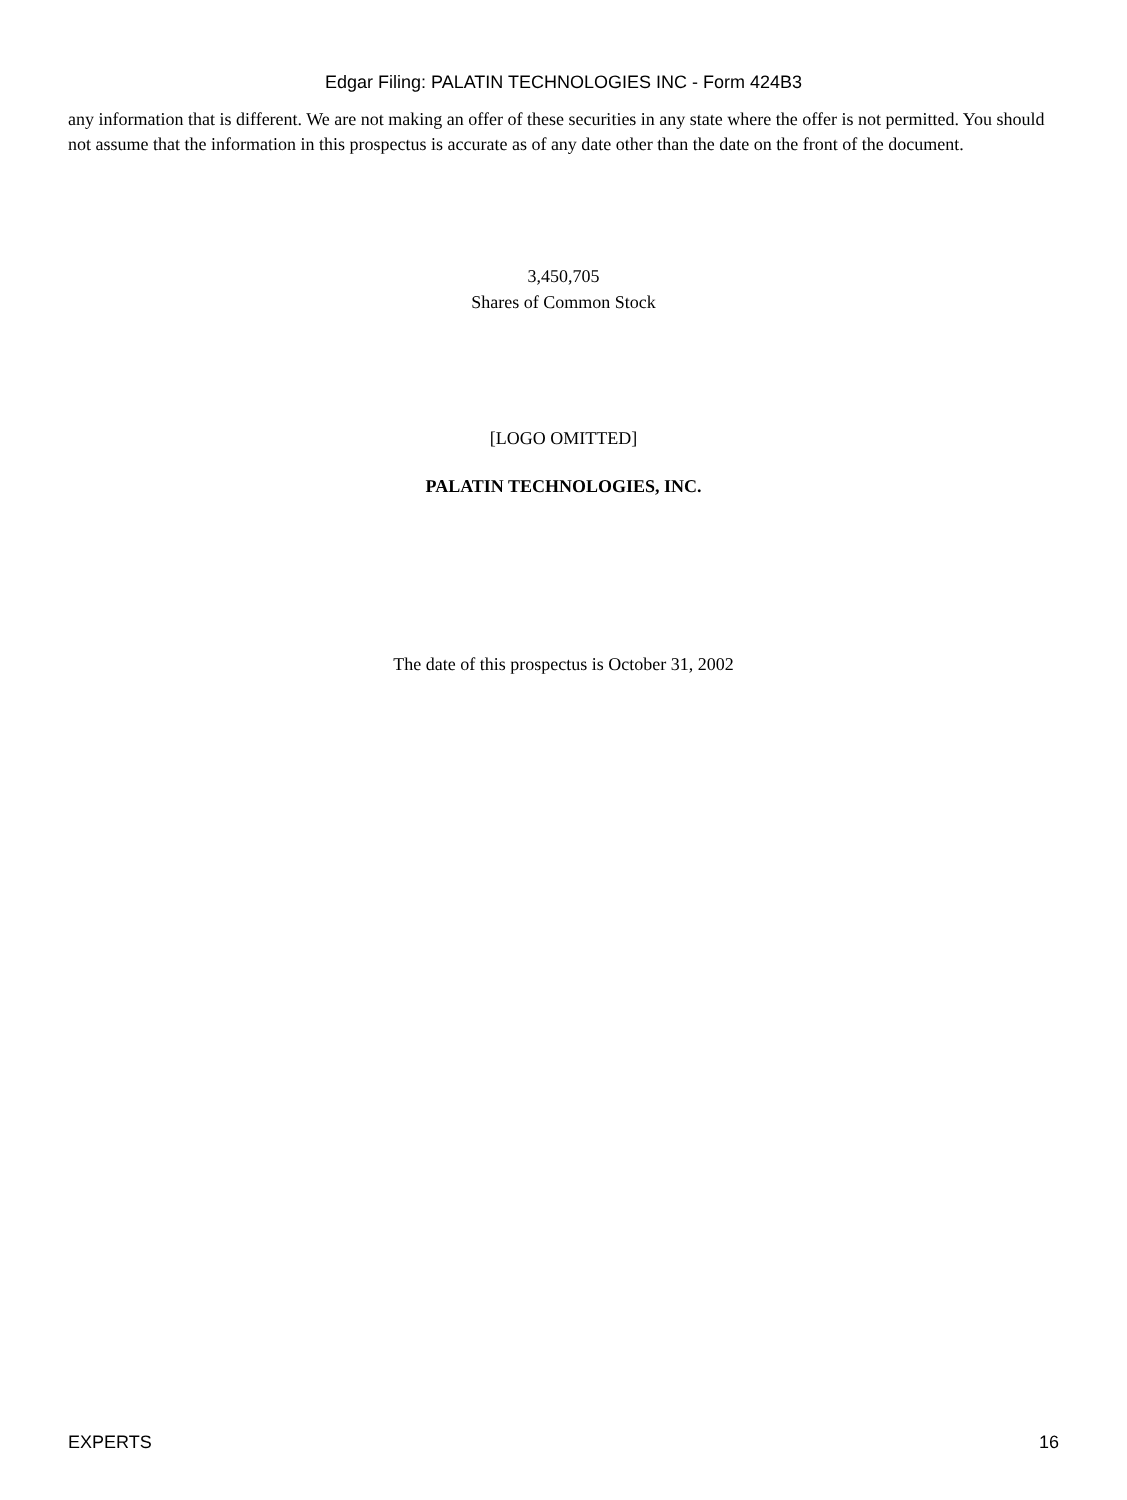Edgar Filing: PALATIN TECHNOLOGIES INC - Form 424B3
any information that is different. We are not making an offer of these securities in any state where the offer is not permitted. You should not assume that the information in this prospectus is accurate as of any date other than the date on the front of the document.
3,450,705
Shares of Common Stock
[LOGO OMITTED]
PALATIN TECHNOLOGIES, INC.
The date of this prospectus is October 31, 2002
EXPERTS 16